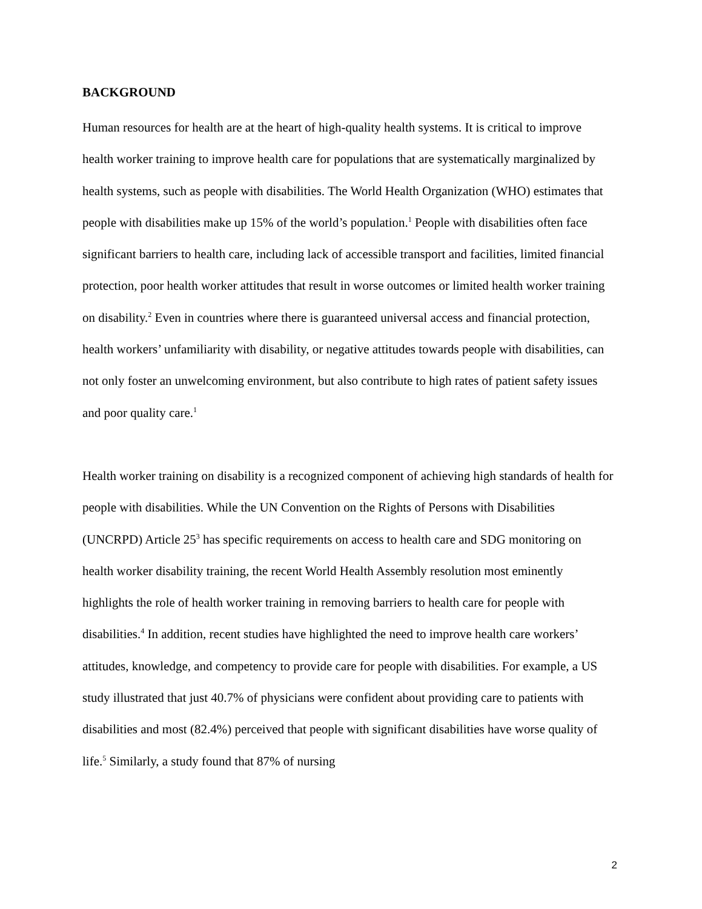BACKGROUND
Human resources for health are at the heart of high-quality health systems. It is critical to improve health worker training to improve health care for populations that are systematically marginalized by health systems, such as people with disabilities. The World Health Organization (WHO) estimates that people with disabilities make up 15% of the world’s population.<sup>1</sup> People with disabilities often face significant barriers to health care, including lack of accessible transport and facilities, limited financial protection, poor health worker attitudes that result in worse outcomes or limited health worker training on disability.<sup>2</sup> Even in countries where there is guaranteed universal access and financial protection, health workers’ unfamiliarity with disability, or negative attitudes towards people with disabilities, can not only foster an unwelcoming environment, but also contribute to high rates of patient safety issues and poor quality care.<sup>1</sup>
Health worker training on disability is a recognized component of achieving high standards of health for people with disabilities. While the UN Convention on the Rights of Persons with Disabilities (UNCRPD) Article 25<sup>3</sup> has specific requirements on access to health care and SDG monitoring on health worker disability training, the recent World Health Assembly resolution most eminently highlights the role of health worker training in removing barriers to health care for people with disabilities.<sup>4</sup> In addition, recent studies have highlighted the need to improve health care workers’ attitudes, knowledge, and competency to provide care for people with disabilities. For example, a US study illustrated that just 40.7% of physicians were confident about providing care to patients with disabilities and most (82.4%) perceived that people with significant disabilities have worse quality of life.<sup>5</sup> Similarly, a study found that 87% of nursing
2